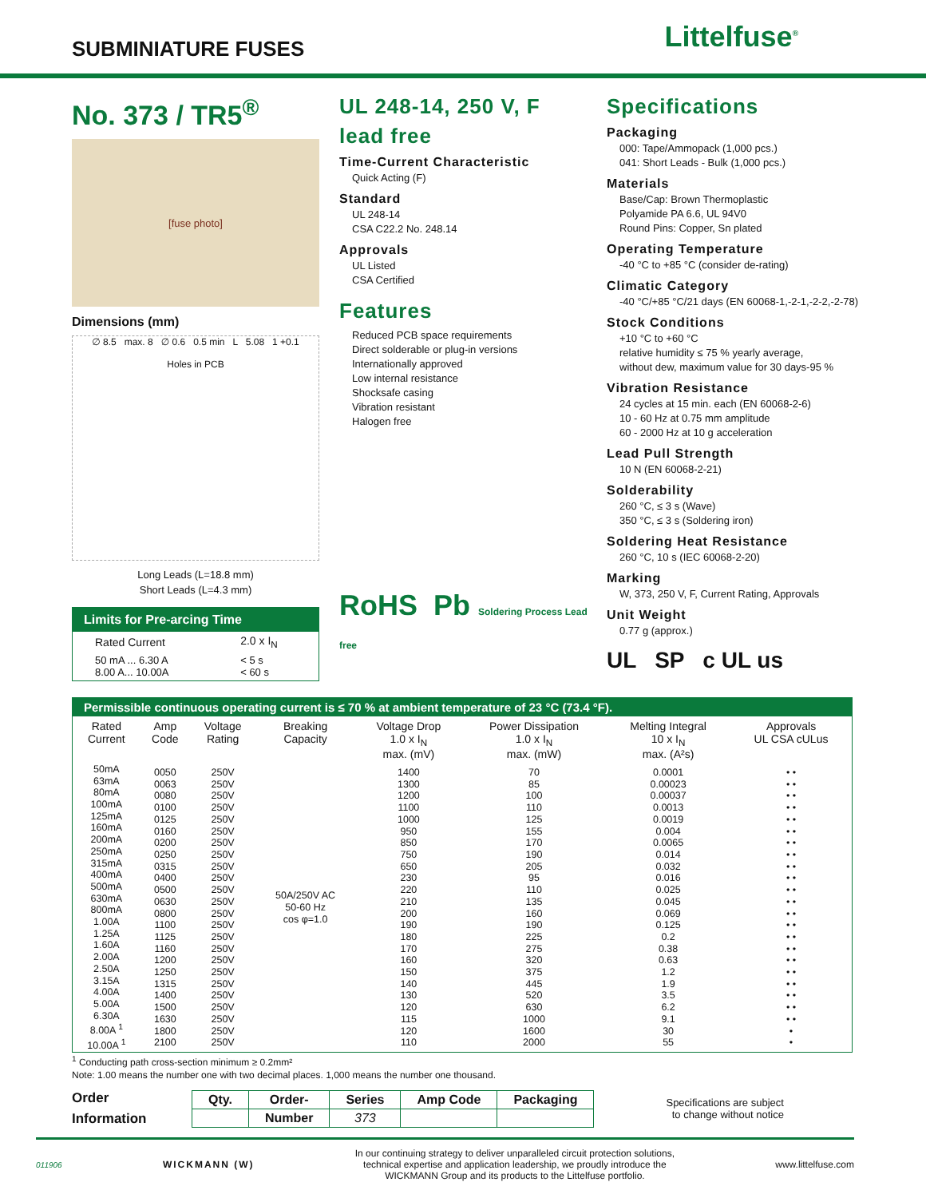SUBMINIATURE FUSES
Littelfuse<sup>®</sup>
No. 373 / TR5<sup>®</sup>
[fuse photo]
Dimensions (mm)
∅ 8.5 max. 8 ∅ 0.6 0.5 min L 5.08 1 +0.1
Holes in PCB
Long Leads (L=18.8 mm)
Short Leads (L=4.3 mm)
| Limits for Pre-arcing Time | |
| --- | --- |
| Rated Current | 2.0 x I<sub>N</sub> |
| 50 mA ... 6.30 A 8.00 A... 10.00A | < 5 s < 60 s |
UL 248-14, 250 V, F
lead free
Time-Current Characteristic
Quick Acting (F)
Standard
UL 248-14
CSA C22.2 No. 248.14
Approvals
UL Listed
CSA Certified
Features
Reduced PCB space requirements
Direct solderable or plug-in versions
Internationally approved
Low internal resistance
Shocksafe casing
Vibration resistant
Halogen free
RoHS Pb Soldering Process Lead free
Specifications
Packaging
000: Tape/Ammopack (1,000 pcs.)
041: Short Leads - Bulk (1,000 pcs.)
Materials
Base/Cap: Brown Thermoplastic
Polyamide PA 6.6, UL 94V0
Round Pins: Copper, Sn plated
Operating Temperature
-40 °C to +85 °C (consider de-rating)
Climatic Category
-40 °C/+85 °C/21 days (EN 60068-1,-2-1,-2-2,-2-78)
Stock Conditions
+10 °C to +60 °C
relative humidity ≤ 75 % yearly average,
without dew, maximum value for 30 days-95 %
Vibration Resistance
24 cycles at 15 min. each (EN 60068-2-6)
10 - 60 Hz at 0.75 mm amplitude
60 - 2000 Hz at 10 g acceleration
Lead Pull Strength
10 N (EN 60068-2-21)
Solderability
260 °C, ≤ 3 s (Wave)
350 °C, ≤ 3 s (Soldering iron)
Soldering Heat Resistance
260 °C, 10 s (IEC 60068-2-20)
Marking
W, 373, 250 V, F, Current Rating, Approvals
Unit Weight
0.77 g (approx.)
UL SP c UL us
| Permissible continuous operating current is ≤ 70 % at ambient temperature of 23 °C (73.4 °F). | | | | | | | |
| --- | --- | --- | --- | --- | --- | --- | --- |
| Rated Current | Amp Code | Voltage Rating | Breaking Capacity | Voltage Drop 1.0 x I<sub>N</sub> max. (mV) | Power Dissipation 1.0 x I<sub>N</sub> max. (mW) | Melting Integral 10 x I<sub>N</sub> max. (A²s) | Approvals UL CSA cULus |
| 50mA 63mA 80mA 100mA 125mA 160mA 200mA 250mA 315mA 400mA 500mA 630mA 800mA 1.00A 1.25A 1.60A 2.00A 2.50A 3.15A 4.00A 5.00A 6.30A 8.00A <sup>1</sup> 10.00A <sup>1</sup> | 0050 0063 0080 0100 0125 0160 0200 0250 0315 0400 0500 0630 0800 1100 1125 1160 1200 1250 1315 1400 1500 1630 1800 2100 | 250V 250V 250V 250V 250V 250V 250V 250V 250V 250V 250V 250V 250V 250V 250V 250V 250V 250V 250V 250V 250V 250V 250V 250V | 50A/250V AC 50-60 Hz cos φ=1.0 | 1400 1300 1200 1100 1000 950 850 750 650 230 220 210 200 190 180 170 160 150 140 130 120 115 120 110 | 70 85 100 110 125 155 170 190 205 95 110 135 160 190 225 275 320 375 445 520 630 1000 1600 2000 | 0.0001 0.00023 0.00037 0.0013 0.0019 0.004 0.0065 0.014 0.032 0.016 0.025 0.045 0.069 0.125 0.2 0.38 0.63 1.2 1.9 3.5 6.2 9.1 30 55 | • • • • • • • • • • • • • • • • • • • • • • • • • • • • • • • • • • • • • • • • • • • • • • |
<sup>1</sup> Conducting path cross-section minimum ≥ 0.2mm²
Note: 1.00 means the number one with two decimal places. 1,000 means the number one thousand.
Order
Information
| Qty. | Order- | Series | Amp Code | Packaging |
| | Number | 373 | | |
Specifications are subject
to change without notice
011906 WICKMANN (W)
In our continuing strategy to deliver unparalleled circuit protection solutions,
technical expertise and application leadership, we proudly introduce the
WICKMANN Group and its products to the Littelfuse portfolio.
www.littelfuse.com